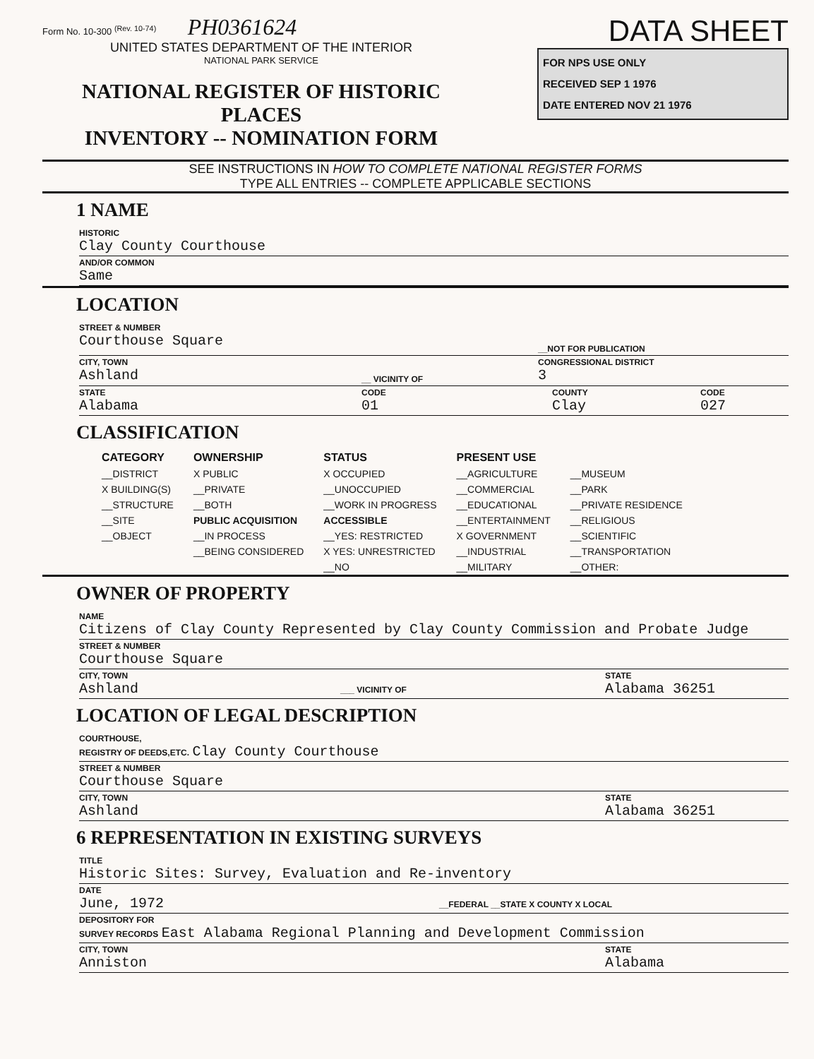Form No. 10-300 <sup>(Rev. 10-74)</sup> PH0361624
UNITED STATES DEPARTMENT OF THE INTERIOR
NATIONAL PARK SERVICE
NATIONAL REGISTER OF HISTORIC PLACES
INVENTORY -- NOMINATION FORM
DATA SHEET
FOR NPS USE ONLY
RECEIVED SEP 1 1976
DATE ENTERED NOV 21 1976
SEE INSTRUCTIONS IN HOW TO COMPLETE NATIONAL REGISTER FORMS
TYPE ALL ENTRIES -- COMPLETE APPLICABLE SECTIONS
1 NAME
HISTORIC
Clay County Courthouse
AND/OR COMMON
Same
LOCATION
STREET & NUMBER
Courthouse Square
__NOT FOR PUBLICATION
CITY, TOWN
Ashland
__ VICINITY OF
CONGRESSIONAL DISTRICT
3
STATE
Alabama
CODE
01
COUNTY
Clay
CODE
027
CLASSIFICATION
| CATEGORY | OWNERSHIP | STATUS | PRESENT USE | |
| --- | --- | --- | --- | --- |
| __DISTRICT | X PUBLIC | X OCCUPIED | __AGRICULTURE | __MUSEUM |
| X BUILDING(S) | __PRIVATE | __UNOCCUPIED | __COMMERCIAL | __PARK |
| __STRUCTURE | __BOTH | __WORK IN PROGRESS | __EDUCATIONAL | __PRIVATE RESIDENCE |
| __SITE | PUBLIC ACQUISITION | ACCESSIBLE | __ENTERTAINMENT | __RELIGIOUS |
| __OBJECT | __IN PROCESS | __YES: RESTRICTED | X GOVERNMENT | __SCIENTIFIC |
| | __BEING CONSIDERED | X YES: UNRESTRICTED | __INDUSTRIAL | __TRANSPORTATION |
| | | __NO | __MILITARY | __OTHER: |
OWNER OF PROPERTY
NAME
Citizens of Clay County Represented by Clay County Commission and Probate Judge
STREET & NUMBER
Courthouse Square
CITY, TOWN
Ashland
___ VICINITY OF
STATE
Alabama 36251
LOCATION OF LEGAL DESCRIPTION
COURTHOUSE,
REGISTRY OF DEEDS,ETC. Clay County Courthouse
STREET & NUMBER
Courthouse Square
CITY, TOWN
Ashland
STATE
Alabama 36251
6 REPRESENTATION IN EXISTING SURVEYS
TITLE
Historic Sites: Survey, Evaluation and Re-inventory
DATE
June, 1972
__FEDERAL __STATE X COUNTY X LOCAL
DEPOSITORY FOR
SURVEY RECORDS East Alabama Regional Planning and Development Commission
CITY, TOWN
Anniston
STATE
Alabama